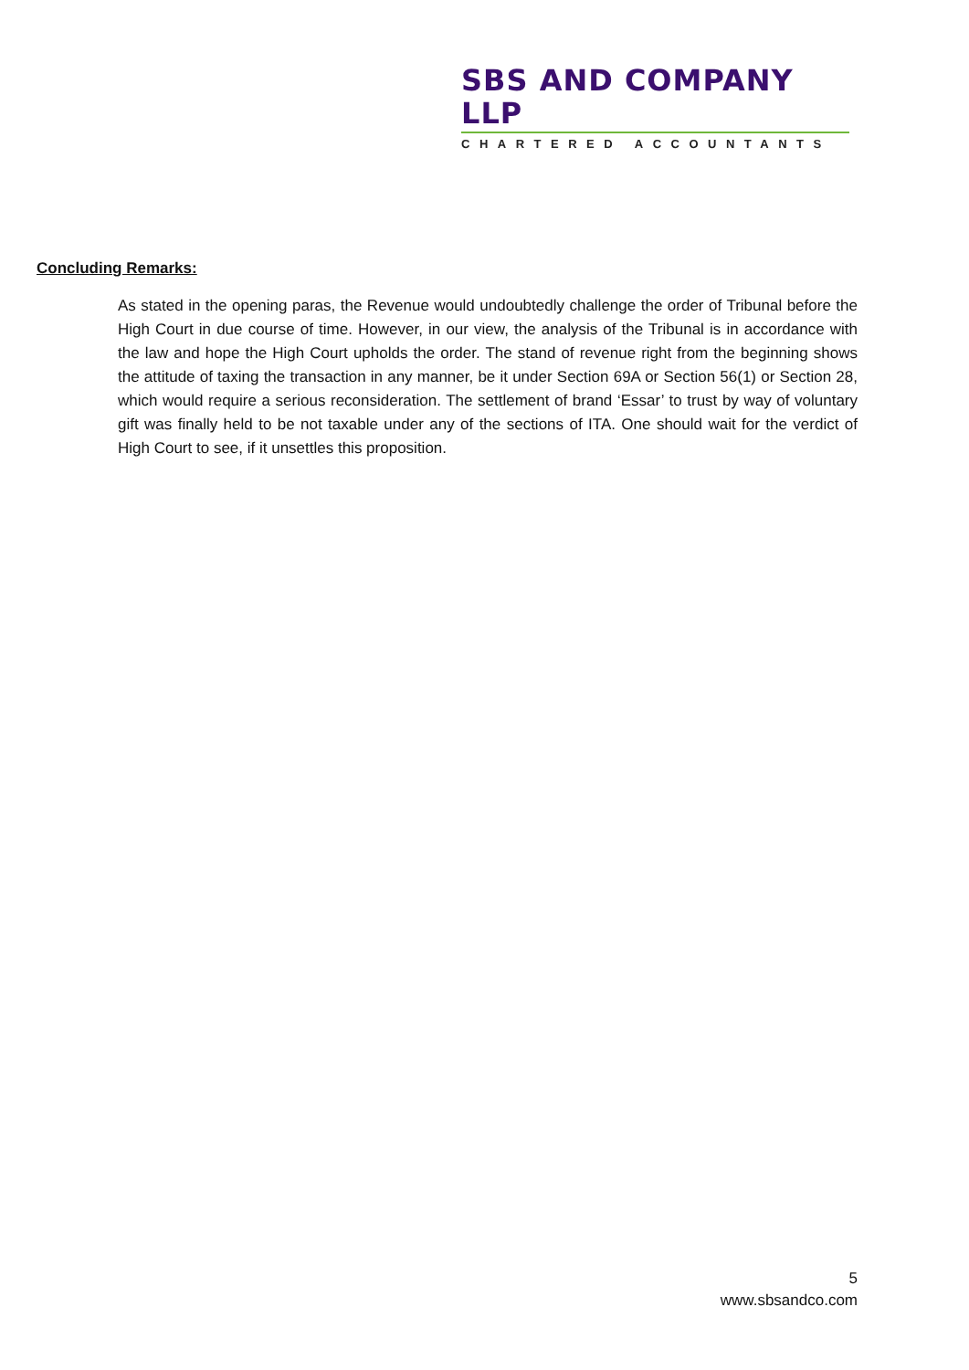SBS AND COMPANY LLP
CHARTERED ACCOUNTANTS
Concluding Remarks:
As stated in the opening paras, the Revenue would undoubtedly challenge the order of Tribunal before the High Court in due course of time. However, in our view, the analysis of the Tribunal is in accordance with the law and hope the High Court upholds the order. The stand of revenue right from the beginning shows the attitude of taxing the transaction in any manner, be it under Section 69A or Section 56(1) or Section 28, which would require a serious reconsideration. The settlement of brand ‘Essar’ to trust by way of voluntary gift was finally held to be not taxable under any of the sections of ITA. One should wait for the verdict of High Court to see, if it unsettles this proposition.
5
www.sbsandco.com